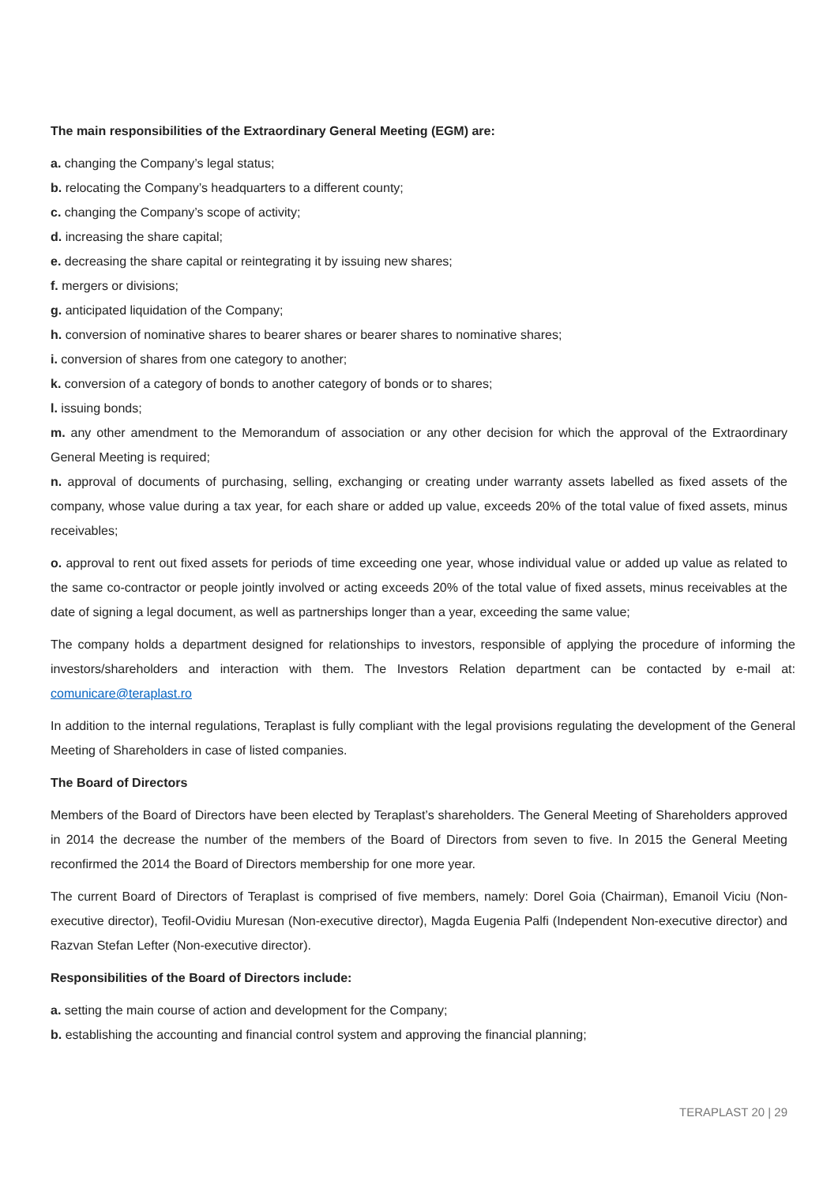The main responsibilities of the Extraordinary General Meeting (EGM) are:
a. changing the Company’s legal status;
b. relocating the Company’s headquarters to a different county;
c. changing the Company’s scope of activity;
d. increasing the share capital;
e. decreasing the share capital or reintegrating it by issuing new shares;
f. mergers or divisions;
g. anticipated liquidation of the Company;
h. conversion of nominative shares to bearer shares or bearer shares to nominative shares;
i. conversion of shares from one category to another;
k. conversion of a category of bonds to another category of bonds or to shares;
l. issuing bonds;
m. any other amendment to the Memorandum of association or any other decision for which the approval of the Extraordinary General Meeting is required;
n. approval of documents of purchasing, selling, exchanging or creating under warranty assets labelled as fixed assets of the company, whose value during a tax year, for each share or added up value, exceeds 20% of the total value of fixed assets, minus receivables;
o. approval to rent out fixed assets for periods of time exceeding one year, whose individual value or added up value as related to the same co-contractor or people jointly involved or acting exceeds 20% of the total value of fixed assets, minus receivables at the date of signing a legal document, as well as partnerships longer than a year, exceeding the same value;
The company holds a department designed for relationships to investors, responsible of applying the procedure of informing the investors/shareholders and interaction with them. The Investors Relation department can be contacted by e-mail at: comunicare@teraplast.ro
In addition to the internal regulations, Teraplast is fully compliant with the legal provisions regulating the development of the General Meeting of Shareholders in case of listed companies.
The Board of Directors
Members of the Board of Directors have been elected by Teraplast’s shareholders. The General Meeting of Shareholders approved in 2014 the decrease the number of the members of the Board of Directors from seven to five. In 2015 the General Meeting reconfirmed the 2014 the Board of Directors membership for one more year.
The current Board of Directors of Teraplast is comprised of five members, namely: Dorel Goia (Chairman), Emanoil Viciu (Non-executive director), Teofil-Ovidiu Muresan (Non-executive director), Magda Eugenia Palfi (Independent Non-executive director) and Razvan Stefan Lefter (Non-executive director).
Responsibilities of the Board of Directors include:
a. setting the main course of action and development for the Company;
b. establishing the accounting and financial control system and approving the financial planning;
TERAPLAST 20 | 29